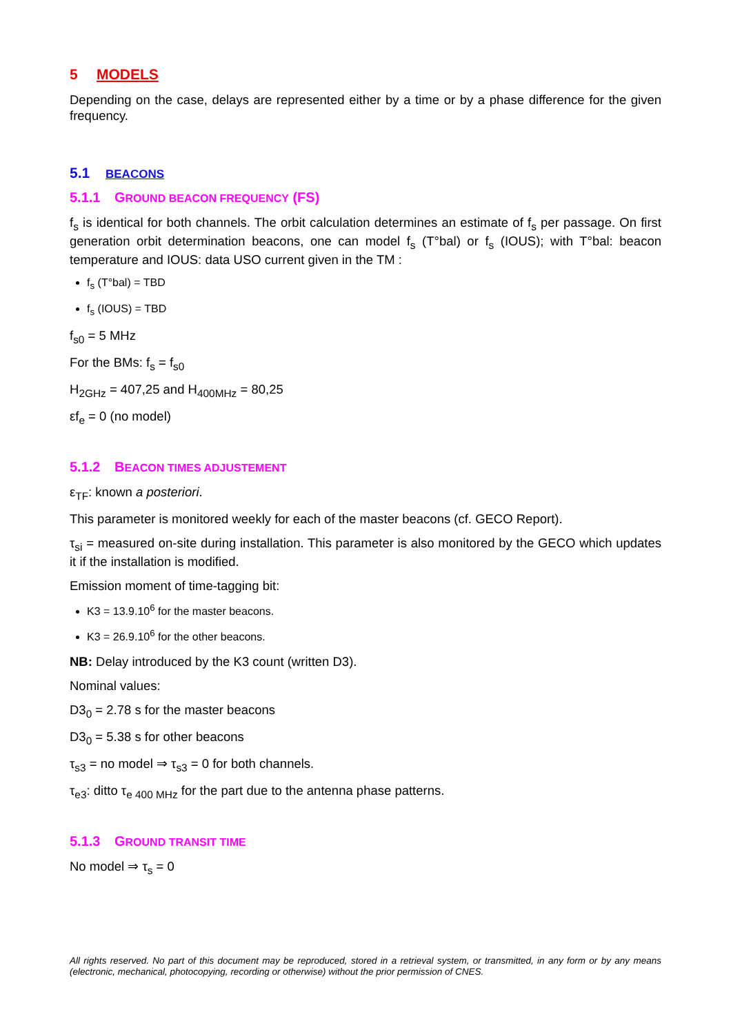5 MODELS
Depending on the case, delays are represented either by a time or by a phase difference for the given frequency.
5.1 BEACONS
5.1.1 GROUND BEACON FREQUENCY (FS)
f<sub>s</sub> is identical for both channels. The orbit calculation determines an estimate of f<sub>s</sub> per passage. On first generation orbit determination beacons, one can model f<sub>s</sub> (T°bal) or f<sub>s</sub> (IOUS); with T°bal: beacon temperature and IOUS: data USO current given in the TM :
f<sub>s</sub> (T°bal) = TBD
f<sub>s</sub> (IOUS) = TBD
f<sub>s0</sub> = 5 MHz
For the BMs: f<sub>s</sub> = f<sub>s0</sub>
H<sub>2GHz</sub> = 407,25 and H<sub>400MHz</sub> = 80,25
εf<sub>e</sub> = 0 (no model)
5.1.2 BEACON TIMES ADJUSTEMENT
ε<sub>TF</sub>: known a posteriori.
This parameter is monitored weekly for each of the master beacons (cf. GECO Report).
τ<sub>si</sub> = measured on-site during installation. This parameter is also monitored by the GECO which updates it if the installation is modified.
Emission moment of time-tagging bit:
K3 = 13.9.10<sup>6</sup> for the master beacons.
K3 = 26.9.10<sup>6</sup> for the other beacons.
NB: Delay introduced by the K3 count (written D3).
Nominal values:
D3<sub>0</sub> = 2.78 s for the master beacons
D3<sub>0</sub> = 5.38 s for other beacons
τ<sub>s3</sub> = no model ⇒ τ<sub>s3</sub> = 0 for both channels.
τ<sub>e3</sub>: ditto τ<sub>e 400 MHz</sub> for the part due to the antenna phase patterns.
5.1.3 GROUND TRANSIT TIME
No model ⇒ τ<sub>s</sub> = 0
All rights reserved. No part of this document may be reproduced, stored in a retrieval system, or transmitted, in any form or by any means (electronic, mechanical, photocopying, recording or otherwise) without the prior permission of CNES.